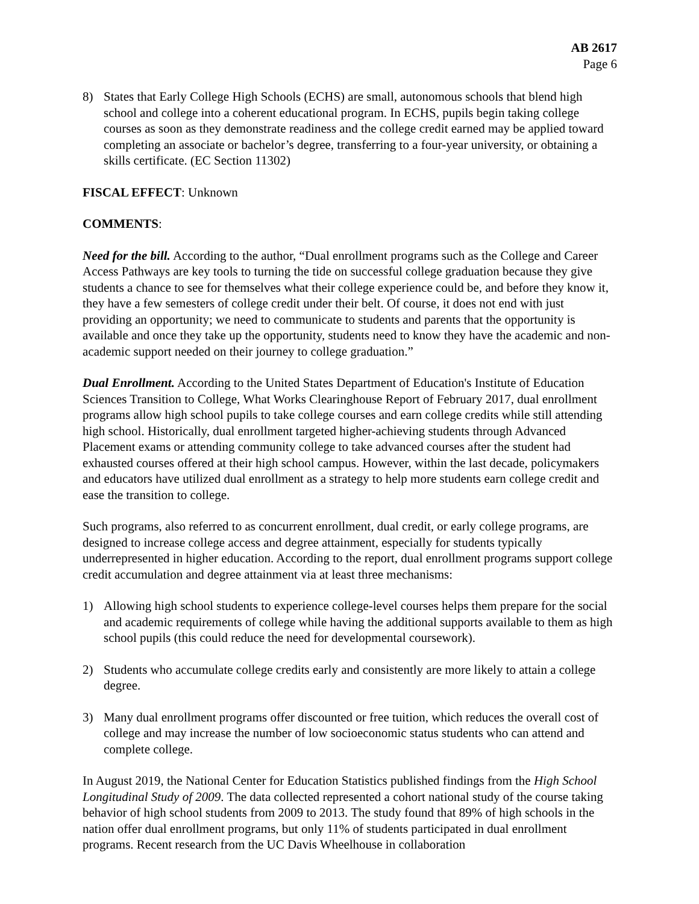AB 2617
Page 6
8) States that Early College High Schools (ECHS) are small, autonomous schools that blend high school and college into a coherent educational program. In ECHS, pupils begin taking college courses as soon as they demonstrate readiness and the college credit earned may be applied toward completing an associate or bachelor’s degree, transferring to a four-year university, or obtaining a skills certificate. (EC Section 11302)
FISCAL EFFECT: Unknown
COMMENTS:
Need for the bill. According to the author, “Dual enrollment programs such as the College and Career Access Pathways are key tools to turning the tide on successful college graduation because they give students a chance to see for themselves what their college experience could be, and before they know it, they have a few semesters of college credit under their belt. Of course, it does not end with just providing an opportunity; we need to communicate to students and parents that the opportunity is available and once they take up the opportunity, students need to know they have the academic and non-academic support needed on their journey to college graduation.”
Dual Enrollment. According to the United States Department of Education's Institute of Education Sciences Transition to College, What Works Clearinghouse Report of February 2017, dual enrollment programs allow high school pupils to take college courses and earn college credits while still attending high school. Historically, dual enrollment targeted higher-achieving students through Advanced Placement exams or attending community college to take advanced courses after the student had exhausted courses offered at their high school campus. However, within the last decade, policymakers and educators have utilized dual enrollment as a strategy to help more students earn college credit and ease the transition to college.
Such programs, also referred to as concurrent enrollment, dual credit, or early college programs, are designed to increase college access and degree attainment, especially for students typically underrepresented in higher education. According to the report, dual enrollment programs support college credit accumulation and degree attainment via at least three mechanisms:
1) Allowing high school students to experience college-level courses helps them prepare for the social and academic requirements of college while having the additional supports available to them as high school pupils (this could reduce the need for developmental coursework).
2) Students who accumulate college credits early and consistently are more likely to attain a college degree.
3) Many dual enrollment programs offer discounted or free tuition, which reduces the overall cost of college and may increase the number of low socioeconomic status students who can attend and complete college.
In August 2019, the National Center for Education Statistics published findings from the High School Longitudinal Study of 2009. The data collected represented a cohort national study of the course taking behavior of high school students from 2009 to 2013. The study found that 89% of high schools in the nation offer dual enrollment programs, but only 11% of students participated in dual enrollment programs. Recent research from the UC Davis Wheelhouse in collaboration